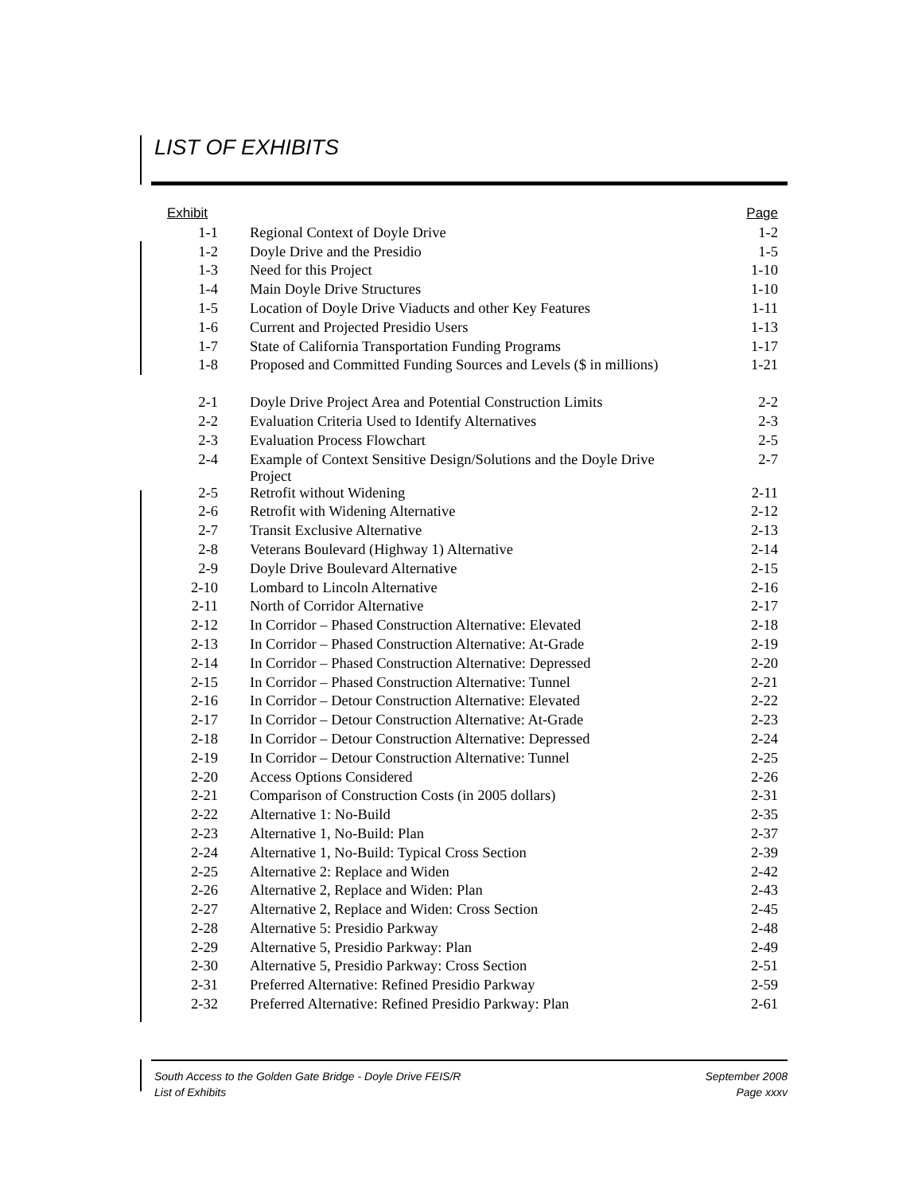LIST OF EXHIBITS
| Exhibit | | Page |
| --- | --- | --- |
| 1-1 | Regional Context of Doyle Drive | 1-2 |
| 1-2 | Doyle Drive and the Presidio | 1-5 |
| 1-3 | Need for this Project | 1-10 |
| 1-4 | Main Doyle Drive Structures | 1-10 |
| 1-5 | Location of Doyle Drive Viaducts and other Key Features | 1-11 |
| 1-6 | Current and Projected Presidio Users | 1-13 |
| 1-7 | State of California Transportation Funding Programs | 1-17 |
| 1-8 | Proposed and Committed Funding Sources and Levels ($ in millions) | 1-21 |
| 2-1 | Doyle Drive Project Area and Potential Construction Limits | 2-2 |
| 2-2 | Evaluation Criteria Used to Identify Alternatives | 2-3 |
| 2-3 | Evaluation Process Flowchart | 2-5 |
| 2-4 | Example of Context Sensitive Design/Solutions and the Doyle Drive Project | 2-7 |
| 2-5 | Retrofit without Widening | 2-11 |
| 2-6 | Retrofit with Widening Alternative | 2-12 |
| 2-7 | Transit Exclusive Alternative | 2-13 |
| 2-8 | Veterans Boulevard (Highway 1) Alternative | 2-14 |
| 2-9 | Doyle Drive Boulevard Alternative | 2-15 |
| 2-10 | Lombard to Lincoln Alternative | 2-16 |
| 2-11 | North of Corridor Alternative | 2-17 |
| 2-12 | In Corridor – Phased Construction Alternative: Elevated | 2-18 |
| 2-13 | In Corridor – Phased Construction Alternative: At-Grade | 2-19 |
| 2-14 | In Corridor – Phased Construction Alternative: Depressed | 2-20 |
| 2-15 | In Corridor – Phased Construction Alternative: Tunnel | 2-21 |
| 2-16 | In Corridor – Detour Construction Alternative: Elevated | 2-22 |
| 2-17 | In Corridor – Detour Construction Alternative: At-Grade | 2-23 |
| 2-18 | In Corridor – Detour Construction Alternative: Depressed | 2-24 |
| 2-19 | In Corridor – Detour Construction Alternative: Tunnel | 2-25 |
| 2-20 | Access Options Considered | 2-26 |
| 2-21 | Comparison of Construction Costs (in 2005 dollars) | 2-31 |
| 2-22 | Alternative 1: No-Build | 2-35 |
| 2-23 | Alternative 1, No-Build: Plan | 2-37 |
| 2-24 | Alternative 1, No-Build: Typical Cross Section | 2-39 |
| 2-25 | Alternative 2: Replace and Widen | 2-42 |
| 2-26 | Alternative 2, Replace and Widen: Plan | 2-43 |
| 2-27 | Alternative 2, Replace and Widen: Cross Section | 2-45 |
| 2-28 | Alternative 5: Presidio Parkway | 2-48 |
| 2-29 | Alternative 5, Presidio Parkway: Plan | 2-49 |
| 2-30 | Alternative 5, Presidio Parkway: Cross Section | 2-51 |
| 2-31 | Preferred Alternative: Refined Presidio Parkway | 2-59 |
| 2-32 | Preferred Alternative: Refined Presidio Parkway: Plan | 2-61 |
South Access to the Golden Gate Bridge - Doyle Drive FEIS/R
List of Exhibits
September 2008
Page xxxv